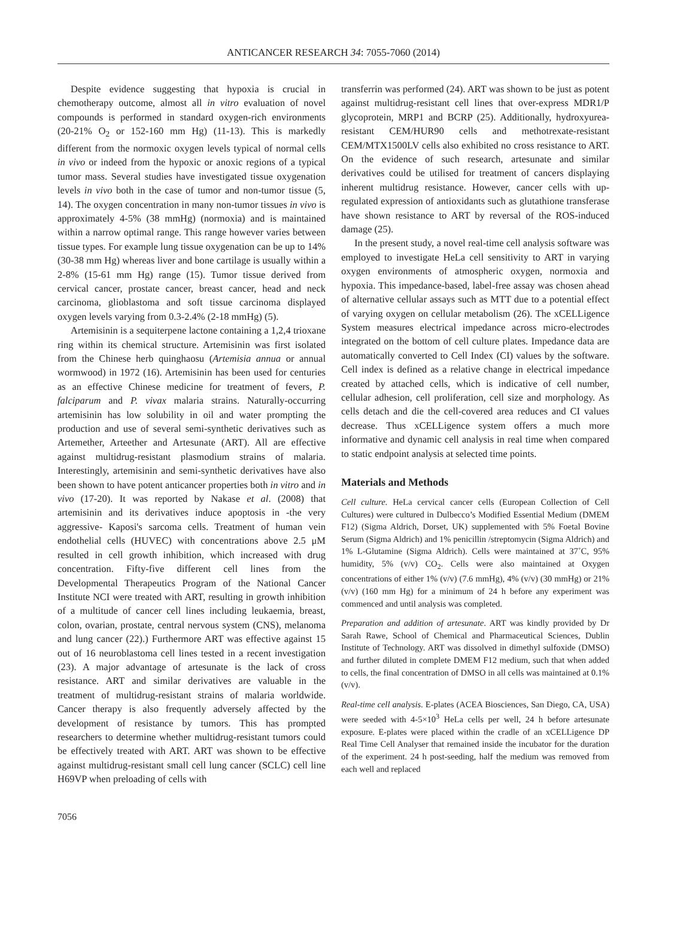ANTICANCER RESEARCH 34: 7055-7060 (2014)
Despite evidence suggesting that hypoxia is crucial in chemotherapy outcome, almost all in vitro evaluation of novel compounds is performed in standard oxygen-rich environments (20-21% O<sub>2</sub> or 152-160 mm Hg) (11-13). This is markedly different from the normoxic oxygen levels typical of normal cells in vivo or indeed from the hypoxic or anoxic regions of a typical tumor mass. Several studies have investigated tissue oxygenation levels in vivo both in the case of tumor and non-tumor tissue (5, 14). The oxygen concentration in many non-tumor tissues in vivo is approximately 4-5% (38 mmHg) (normoxia) and is maintained within a narrow optimal range. This range however varies between tissue types. For example lung tissue oxygenation can be up to 14% (30-38 mm Hg) whereas liver and bone cartilage is usually within a 2-8% (15-61 mm Hg) range (15). Tumor tissue derived from cervical cancer, prostate cancer, breast cancer, head and neck carcinoma, glioblastoma and soft tissue carcinoma displayed oxygen levels varying from 0.3-2.4% (2-18 mmHg) (5).
Artemisinin is a sequiterpene lactone containing a 1,2,4 trioxane ring within its chemical structure. Artemisinin was first isolated from the Chinese herb quinghaosu (Artemisia annua or annual wormwood) in 1972 (16). Artemisinin has been used for centuries as an effective Chinese medicine for treatment of fevers, P. falciparum and P. vivax malaria strains. Naturally-occurring artemisinin has low solubility in oil and water prompting the production and use of several semi-synthetic derivatives such as Artemether, Arteether and Artesunate (ART). All are effective against multidrug-resistant plasmodium strains of malaria. Interestingly, artemisinin and semi-synthetic derivatives have also been shown to have potent anticancer properties both in vitro and in vivo (17-20). It was reported by Nakase et al. (2008) that artemisinin and its derivatives induce apoptosis in -the very aggressive- Kaposi's sarcoma cells. Treatment of human vein endothelial cells (HUVEC) with concentrations above 2.5 μM resulted in cell growth inhibition, which increased with drug concentration. Fifty-five different cell lines from the Developmental Therapeutics Program of the National Cancer Institute NCI were treated with ART, resulting in growth inhibition of a multitude of cancer cell lines including leukaemia, breast, colon, ovarian, prostate, central nervous system (CNS), melanoma and lung cancer (22).) Furthermore ART was effective against 15 out of 16 neuroblastoma cell lines tested in a recent investigation (23). A major advantage of artesunate is the lack of cross resistance. ART and similar derivatives are valuable in the treatment of multidrug-resistant strains of malaria worldwide. Cancer therapy is also frequently adversely affected by the development of resistance by tumors. This has prompted researchers to determine whether multidrug-resistant tumors could be effectively treated with ART. ART was shown to be effective against multidrug-resistant small cell lung cancer (SCLC) cell line H69VP when preloading of cells with
transferrin was performed (24). ART was shown to be just as potent against multidrug-resistant cell lines that over-express MDR1/P glycoprotein, MRP1 and BCRP (25). Additionally, hydroxyurea-resistant CEM/HUR90 cells and methotrexate-resistant CEM/MTX1500LV cells also exhibited no cross resistance to ART. On the evidence of such research, artesunate and similar derivatives could be utilised for treatment of cancers displaying inherent multidrug resistance. However, cancer cells with up-regulated expression of antioxidants such as glutathione transferase have shown resistance to ART by reversal of the ROS-induced damage (25).
In the present study, a novel real-time cell analysis software was employed to investigate HeLa cell sensitivity to ART in varying oxygen environments of atmospheric oxygen, normoxia and hypoxia. This impedance-based, label-free assay was chosen ahead of alternative cellular assays such as MTT due to a potential effect of varying oxygen on cellular metabolism (26). The xCELLigence System measures electrical impedance across micro-electrodes integrated on the bottom of cell culture plates. Impedance data are automatically converted to Cell Index (CI) values by the software. Cell index is defined as a relative change in electrical impedance created by attached cells, which is indicative of cell number, cellular adhesion, cell proliferation, cell size and morphology. As cells detach and die the cell-covered area reduces and CI values decrease. Thus xCELLigence system offers a much more informative and dynamic cell analysis in real time when compared to static endpoint analysis at selected time points.
Materials and Methods
Cell culture. HeLa cervical cancer cells (European Collection of Cell Cultures) were cultured in Dulbecco’s Modified Essential Medium (DMEM F12) (Sigma Aldrich, Dorset, UK) supplemented with 5% Foetal Bovine Serum (Sigma Aldrich) and 1% penicillin /streptomycin (Sigma Aldrich) and 1% L-Glutamine (Sigma Aldrich). Cells were maintained at 37˚C, 95% humidity, 5% (v/v) CO<sub>2</sub>. Cells were also maintained at Oxygen concentrations of either 1% (v/v) (7.6 mmHg), 4% (v/v) (30 mmHg) or 21% (v/v) (160 mm Hg) for a minimum of 24 h before any experiment was commenced and until analysis was completed.
Preparation and addition of artesunate. ART was kindly provided by Dr Sarah Rawe, School of Chemical and Pharmaceutical Sciences, Dublin Institute of Technology. ART was dissolved in dimethyl sulfoxide (DMSO) and further diluted in complete DMEM F12 medium, such that when added to cells, the final concentration of DMSO in all cells was maintained at 0.1% (v/v).
Real-time cell analysis. E-plates (ACEA Biosciences, San Diego, CA, USA) were seeded with 4-5×10<sup>3</sup> HeLa cells per well, 24 h before artesunate exposure. E-plates were placed within the cradle of an xCELLigence DP Real Time Cell Analyser that remained inside the incubator for the duration of the experiment. 24 h post-seeding, half the medium was removed from each well and replaced
7056